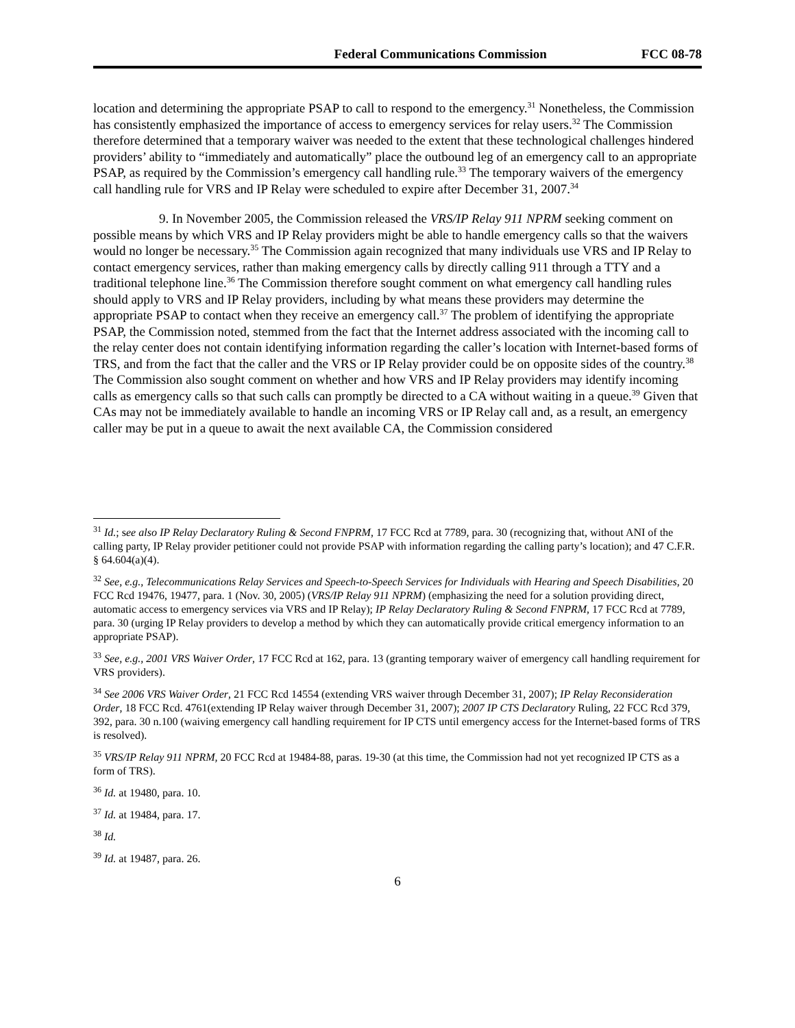Federal Communications Commission FCC 08-78
location and determining the appropriate PSAP to call to respond to the emergency.<sup>31</sup> Nonetheless, the Commission has consistently emphasized the importance of access to emergency services for relay users.<sup>32</sup> The Commission therefore determined that a temporary waiver was needed to the extent that these technological challenges hindered providers’ ability to “immediately and automatically” place the outbound leg of an emergency call to an appropriate PSAP, as required by the Commission’s emergency call handling rule.<sup>33</sup> The temporary waivers of the emergency call handling rule for VRS and IP Relay were scheduled to expire after December 31, 2007.<sup>34</sup>
9. In November 2005, the Commission released the VRS/IP Relay 911 NPRM seeking comment on possible means by which VRS and IP Relay providers might be able to handle emergency calls so that the waivers would no longer be necessary.<sup>35</sup> The Commission again recognized that many individuals use VRS and IP Relay to contact emergency services, rather than making emergency calls by directly calling 911 through a TTY and a traditional telephone line.<sup>36</sup> The Commission therefore sought comment on what emergency call handling rules should apply to VRS and IP Relay providers, including by what means these providers may determine the appropriate PSAP to contact when they receive an emergency call.<sup>37</sup> The problem of identifying the appropriate PSAP, the Commission noted, stemmed from the fact that the Internet address associated with the incoming call to the relay center does not contain identifying information regarding the caller’s location with Internet-based forms of TRS, and from the fact that the caller and the VRS or IP Relay provider could be on opposite sides of the country.<sup>38</sup> The Commission also sought comment on whether and how VRS and IP Relay providers may identify incoming calls as emergency calls so that such calls can promptly be directed to a CA without waiting in a queue.<sup>39</sup> Given that CAs may not be immediately available to handle an incoming VRS or IP Relay call and, as a result, an emergency caller may be put in a queue to await the next available CA, the Commission considered
<sup>31</sup> Id.; see also IP Relay Declaratory Ruling & Second FNPRM, 17 FCC Rcd at 7789, para. 30 (recognizing that, without ANI of the calling party, IP Relay provider petitioner could not provide PSAP with information regarding the calling party’s location); and 47 C.F.R. § 64.604(a)(4).
<sup>32</sup> See, e.g., Telecommunications Relay Services and Speech-to-Speech Services for Individuals with Hearing and Speech Disabilities, 20 FCC Rcd 19476, 19477, para. 1 (Nov. 30, 2005) (VRS/IP Relay 911 NPRM) (emphasizing the need for a solution providing direct, automatic access to emergency services via VRS and IP Relay); IP Relay Declaratory Ruling & Second FNPRM, 17 FCC Rcd at 7789, para. 30 (urging IP Relay providers to develop a method by which they can automatically provide critical emergency information to an appropriate PSAP).
<sup>33</sup> See, e.g., 2001 VRS Waiver Order, 17 FCC Rcd at 162, para. 13 (granting temporary waiver of emergency call handling requirement for VRS providers).
<sup>34</sup> See 2006 VRS Waiver Order, 21 FCC Rcd 14554 (extending VRS waiver through December 31, 2007); IP Relay Reconsideration Order, 18 FCC Rcd. 4761(extending IP Relay waiver through December 31, 2007); 2007 IP CTS Declaratory Ruling, 22 FCC Rcd 379, 392, para. 30 n.100 (waiving emergency call handling requirement for IP CTS until emergency access for the Internet-based forms of TRS is resolved).
<sup>35</sup> VRS/IP Relay 911 NPRM, 20 FCC Rcd at 19484-88, paras. 19-30 (at this time, the Commission had not yet recognized IP CTS as a form of TRS).
<sup>36</sup> Id. at 19480, para. 10.
<sup>37</sup> Id. at 19484, para. 17.
<sup>38</sup> Id.
<sup>39</sup> Id. at 19487, para. 26.
6